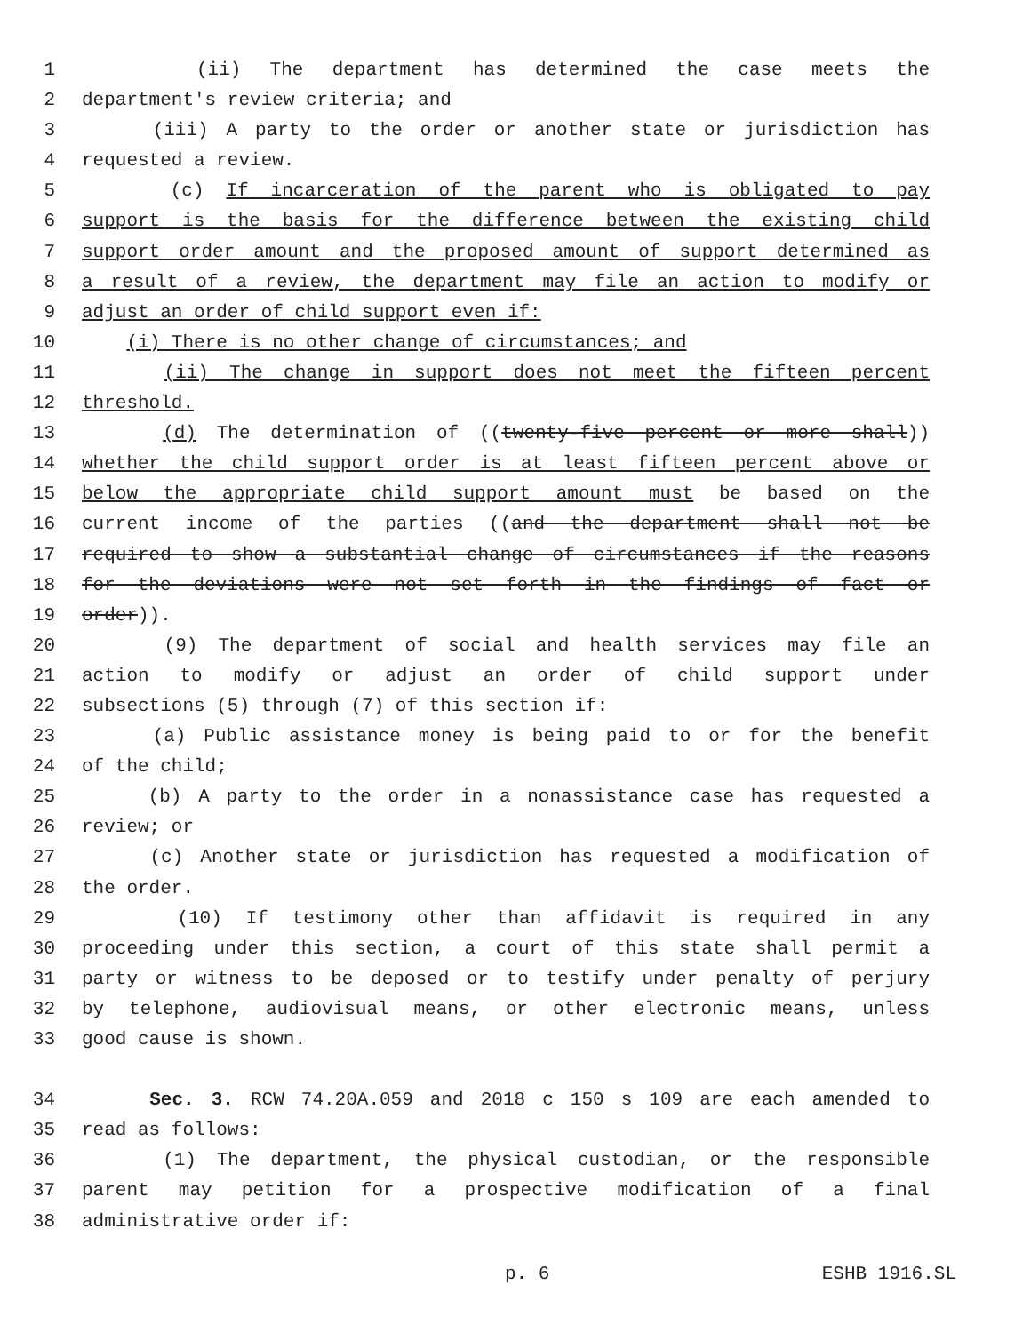1 (ii) The department has determined the case meets the
2 department's review criteria; and
3 (iii) A party to the order or another state or jurisdiction has
4 requested a review.
5 (c) If incarceration of the parent who is obligated to pay
6 support is the basis for the difference between the existing child
7 support order amount and the proposed amount of support determined as
8 a result of a review, the department may file an action to modify or
9 adjust an order of child support even if:
10 (i) There is no other change of circumstances; and
11 (ii) The change in support does not meet the fifteen percent
12 threshold.
13 (d) The determination of ((twenty-five percent or more shall))
14 whether the child support order is at least fifteen percent above or
15 below the appropriate child support amount must be based on the
16 current income of the parties ((and the department shall not be
17 required to show a substantial change of circumstances if the reasons
18 for the deviations were not set forth in the findings of fact or
19 order)).
20 (9) The department of social and health services may file an
21 action to modify or adjust an order of child support under
22 subsections (5) through (7) of this section if:
23 (a) Public assistance money is being paid to or for the benefit
24 of the child;
25 (b) A party to the order in a nonassistance case has requested a
26 review; or
27 (c) Another state or jurisdiction has requested a modification of
28 the order.
29 (10) If testimony other than affidavit is required in any
30 proceeding under this section, a court of this state shall permit a
31 party or witness to be deposed or to testify under penalty of perjury
32 by telephone, audiovisual means, or other electronic means, unless
33 good cause is shown.
34 Sec. 3. RCW 74.20A.059 and 2018 c 150 s 109 are each amended to
35 read as follows:
36 (1) The department, the physical custodian, or the responsible
37 parent may petition for a prospective modification of a final
38 administrative order if:
p. 6 ESHB 1916.SL